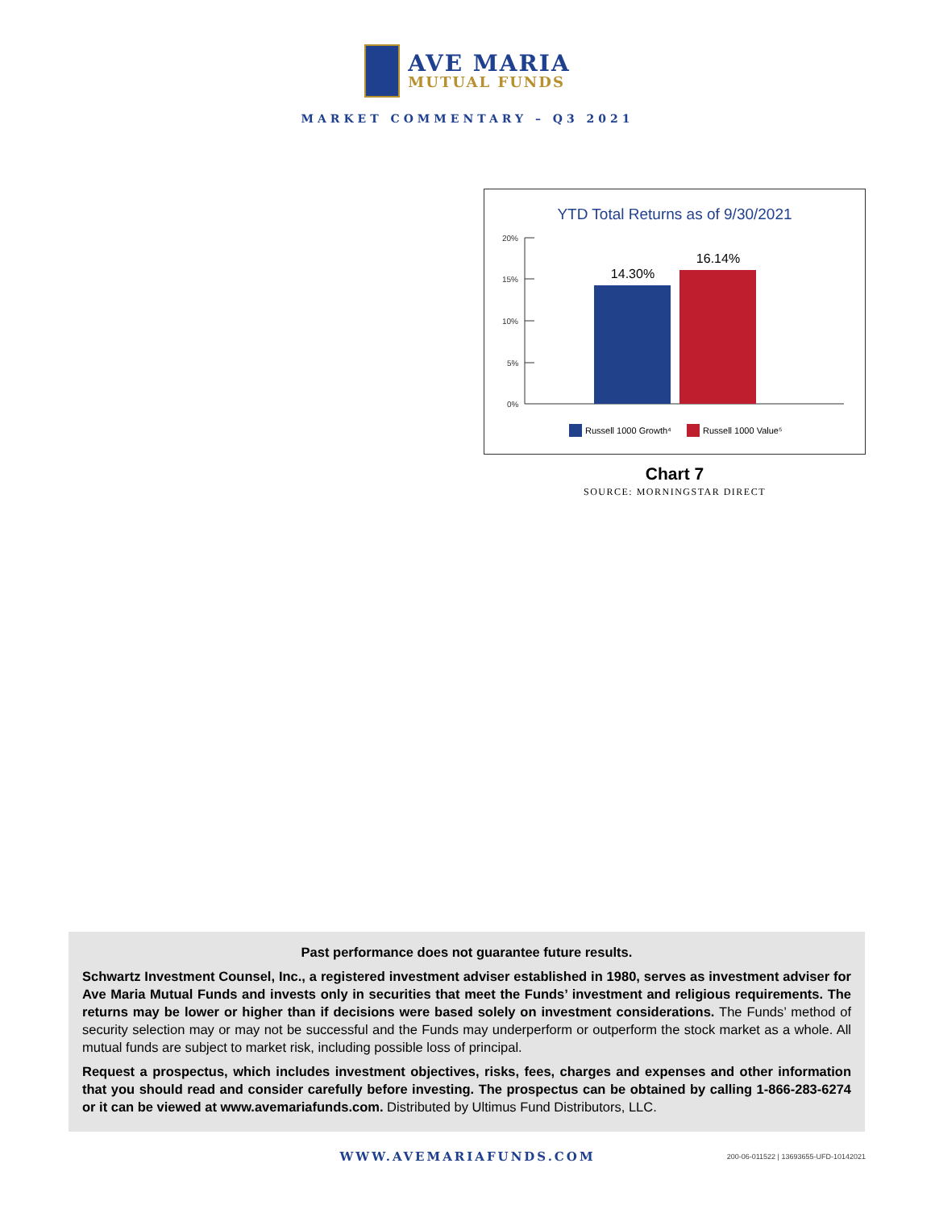AVE MARIA
MUTUAL FUNDS
MARKET COMMENTARY – Q3 2021
YTD Total Returns as of 9/30/2021
20%
15%
10%
5%
0%
14.30%
16.14%
Russell 1000 Growth⁴
Russell 1000 Value⁵
Chart 7
SOURCE: MORNINGSTAR DIRECT
Past performance does not guarantee future results.
Schwartz Investment Counsel, Inc., a registered investment adviser established in 1980, serves as investment adviser for Ave Maria Mutual Funds and invests only in securities that meet the Funds’ investment and religious requirements. The returns may be lower or higher than if decisions were based solely on investment considerations. The Funds’ method of security selection may or may not be successful and the Funds may underperform or outperform the stock market as a whole. All mutual funds are subject to market risk, including possible loss of principal.
Request a prospectus, which includes investment objectives, risks, fees, charges and expenses and other information that you should read and consider carefully before investing. The prospectus can be obtained by calling 1-866-283-6274 or it can be viewed at www.avemariafunds.com. Distributed by Ultimus Fund Distributors, LLC.
WWW.AVEMARIAFUNDS.COM
200-06-011522 | 13693655-UFD-10142021